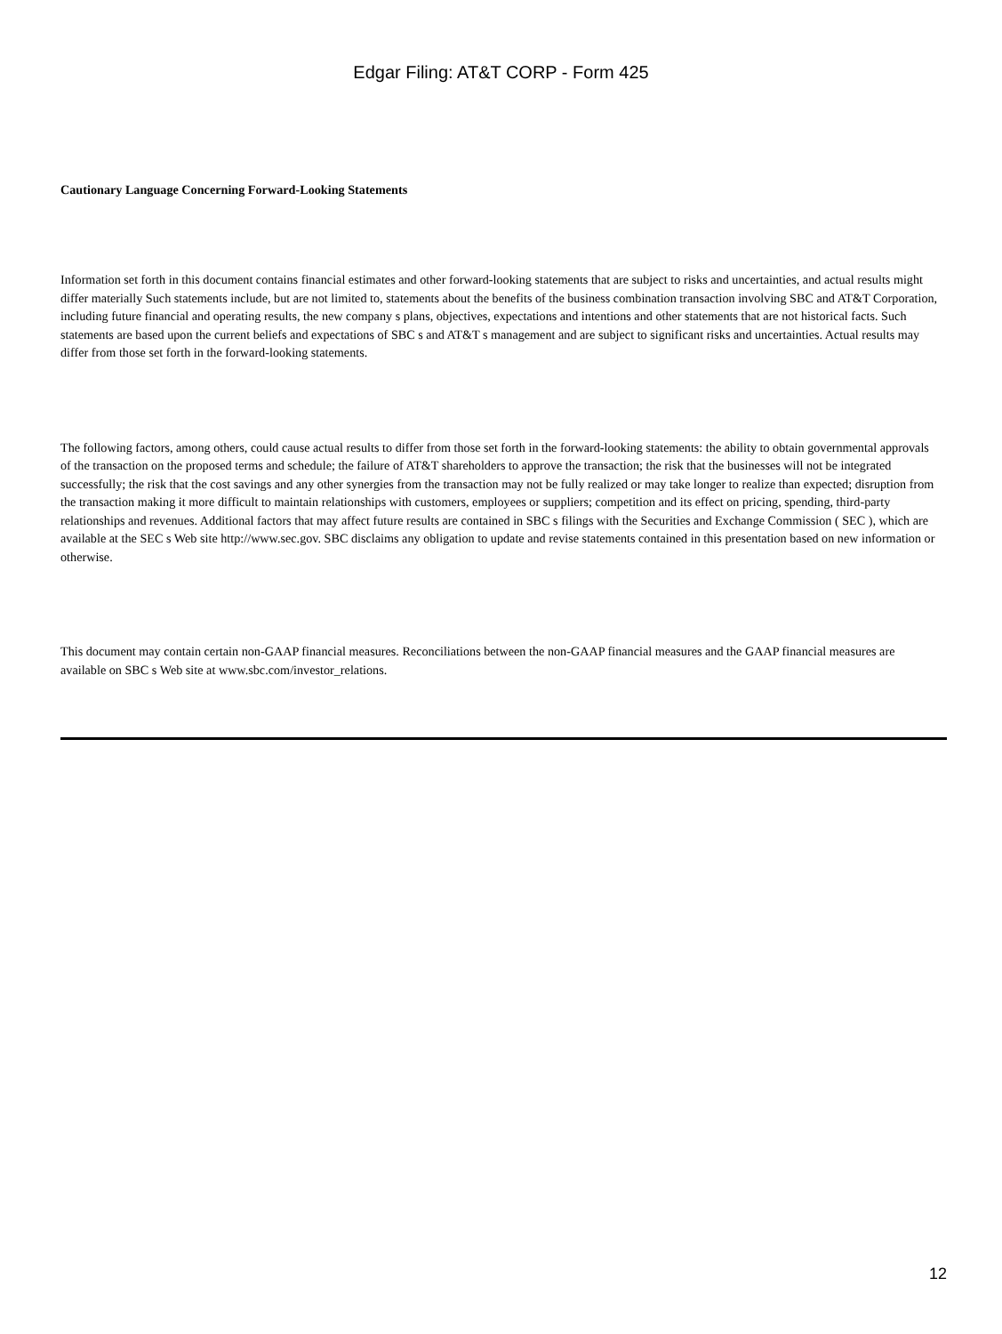Edgar Filing: AT&T CORP - Form 425
Cautionary Language Concerning Forward-Looking Statements
Information set forth in this document contains financial estimates and other forward-looking statements that are subject to risks and uncertainties, and actual results might differ materially Such statements include, but are not limited to, statements about the benefits of the business combination transaction involving SBC and AT&T Corporation, including future financial and operating results, the new company s plans, objectives, expectations and intentions and other statements that are not historical facts. Such statements are based upon the current beliefs and expectations of SBC s and AT&T s management and are subject to significant risks and uncertainties. Actual results may differ from those set forth in the forward-looking statements.
The following factors, among others, could cause actual results to differ from those set forth in the forward-looking statements: the ability to obtain governmental approvals of the transaction on the proposed terms and schedule; the failure of AT&T shareholders to approve the transaction; the risk that the businesses will not be integrated successfully; the risk that the cost savings and any other synergies from the transaction may not be fully realized or may take longer to realize than expected; disruption from the transaction making it more difficult to maintain relationships with customers, employees or suppliers; competition and its effect on pricing, spending, third-party relationships and revenues. Additional factors that may affect future results are contained in SBC s filings with the Securities and Exchange Commission ( SEC ), which are available at the SEC s Web site http://www.sec.gov. SBC disclaims any obligation to update and revise statements contained in this presentation based on new information or otherwise.
This document may contain certain non-GAAP financial measures. Reconciliations between the non-GAAP financial measures and the GAAP financial measures are available on SBC s Web site at www.sbc.com/investor_relations.
12